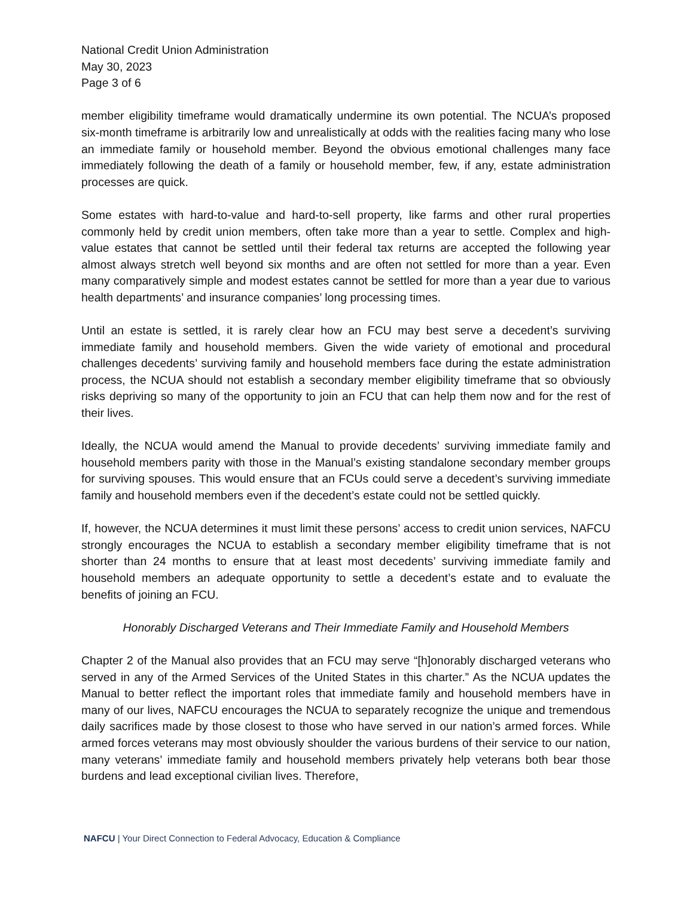National Credit Union Administration
May 30, 2023
Page 3 of 6
member eligibility timeframe would dramatically undermine its own potential. The NCUA’s proposed six-month timeframe is arbitrarily low and unrealistically at odds with the realities facing many who lose an immediate family or household member. Beyond the obvious emotional challenges many face immediately following the death of a family or household member, few, if any, estate administration processes are quick.
Some estates with hard-to-value and hard-to-sell property, like farms and other rural properties commonly held by credit union members, often take more than a year to settle. Complex and high-value estates that cannot be settled until their federal tax returns are accepted the following year almost always stretch well beyond six months and are often not settled for more than a year. Even many comparatively simple and modest estates cannot be settled for more than a year due to various health departments’ and insurance companies’ long processing times.
Until an estate is settled, it is rarely clear how an FCU may best serve a decedent’s surviving immediate family and household members. Given the wide variety of emotional and procedural challenges decedents’ surviving family and household members face during the estate administration process, the NCUA should not establish a secondary member eligibility timeframe that so obviously risks depriving so many of the opportunity to join an FCU that can help them now and for the rest of their lives.
Ideally, the NCUA would amend the Manual to provide decedents’ surviving immediate family and household members parity with those in the Manual’s existing standalone secondary member groups for surviving spouses. This would ensure that an FCUs could serve a decedent’s surviving immediate family and household members even if the decedent’s estate could not be settled quickly.
If, however, the NCUA determines it must limit these persons’ access to credit union services, NAFCU strongly encourages the NCUA to establish a secondary member eligibility timeframe that is not shorter than 24 months to ensure that at least most decedents’ surviving immediate family and household members an adequate opportunity to settle a decedent’s estate and to evaluate the benefits of joining an FCU.
Honorably Discharged Veterans and Their Immediate Family and Household Members
Chapter 2 of the Manual also provides that an FCU may serve “[h]onorably discharged veterans who served in any of the Armed Services of the United States in this charter.” As the NCUA updates the Manual to better reflect the important roles that immediate family and household members have in many of our lives, NAFCU encourages the NCUA to separately recognize the unique and tremendous daily sacrifices made by those closest to those who have served in our nation’s armed forces. While armed forces veterans may most obviously shoulder the various burdens of their service to our nation, many veterans’ immediate family and household members privately help veterans both bear those burdens and lead exceptional civilian lives. Therefore,
NAFCU | Your Direct Connection to Federal Advocacy, Education & Compliance